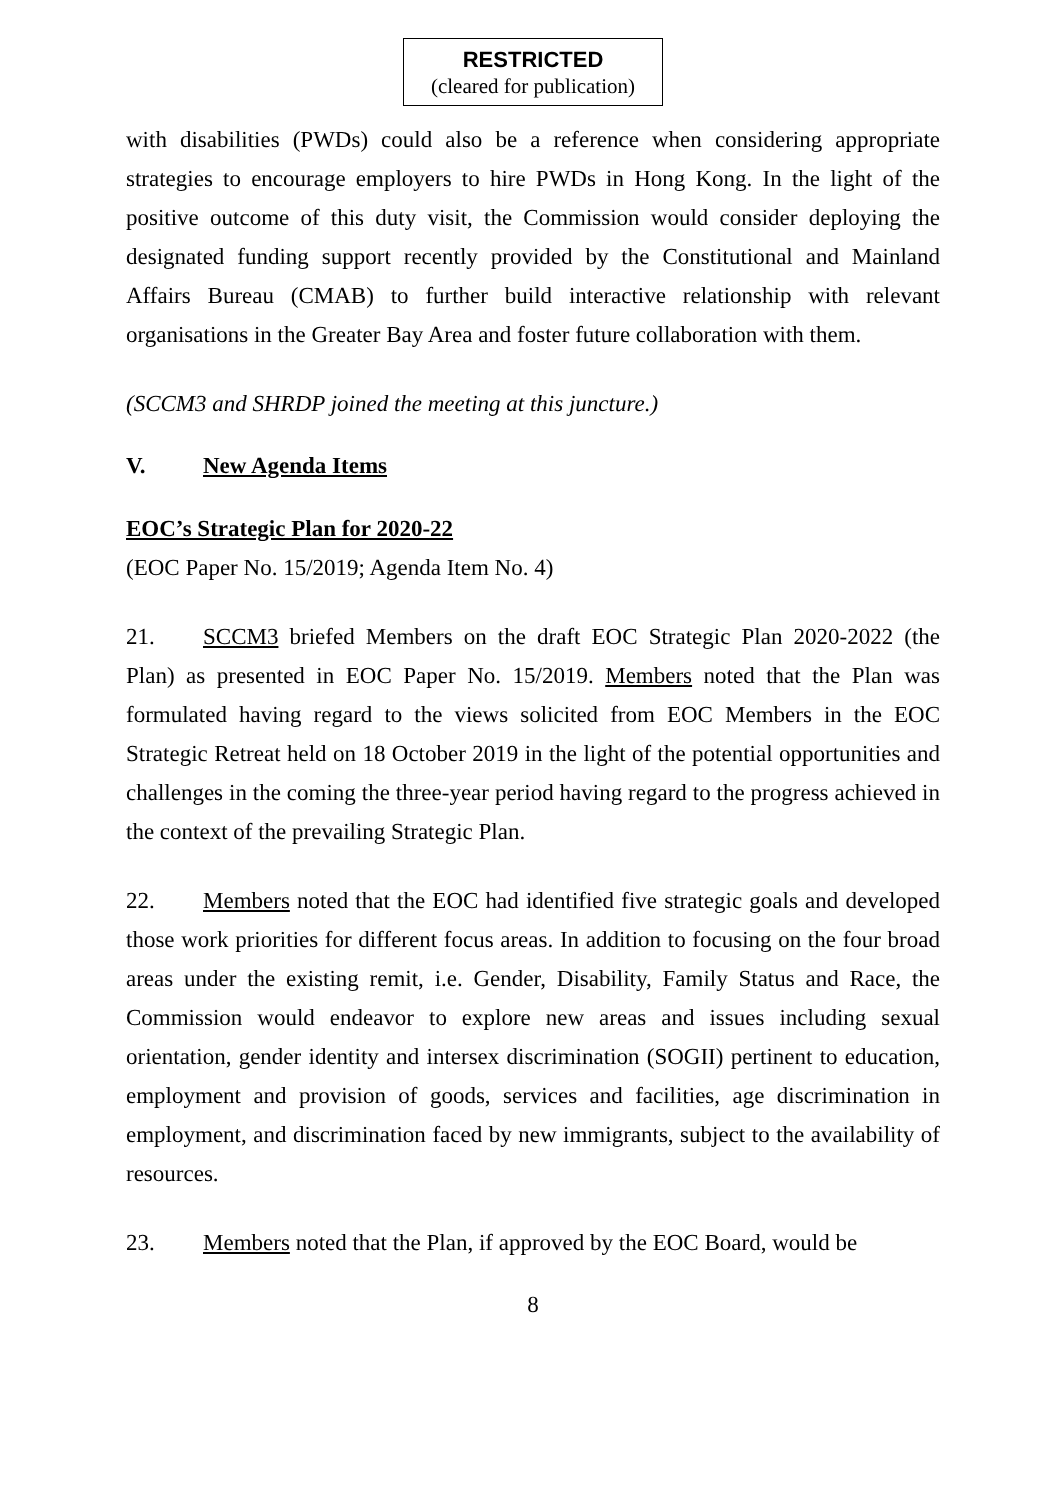RESTRICTED
(cleared for publication)
with disabilities (PWDs) could also be a reference when considering appropriate strategies to encourage employers to hire PWDs in Hong Kong. In the light of the positive outcome of this duty visit, the Commission would consider deploying the designated funding support recently provided by the Constitutional and Mainland Affairs Bureau (CMAB) to further build interactive relationship with relevant organisations in the Greater Bay Area and foster future collaboration with them.
(SCCM3 and SHRDP joined the meeting at this juncture.)
V. New Agenda Items
EOC’s Strategic Plan for 2020-22
(EOC Paper No. 15/2019; Agenda Item No. 4)
21. SCCM3 briefed Members on the draft EOC Strategic Plan 2020-2022 (the Plan) as presented in EOC Paper No. 15/2019. Members noted that the Plan was formulated having regard to the views solicited from EOC Members in the EOC Strategic Retreat held on 18 October 2019 in the light of the potential opportunities and challenges in the coming the three-year period having regard to the progress achieved in the context of the prevailing Strategic Plan.
22. Members noted that the EOC had identified five strategic goals and developed those work priorities for different focus areas. In addition to focusing on the four broad areas under the existing remit, i.e. Gender, Disability, Family Status and Race, the Commission would endeavor to explore new areas and issues including sexual orientation, gender identity and intersex discrimination (SOGII) pertinent to education, employment and provision of goods, services and facilities, age discrimination in employment, and discrimination faced by new immigrants, subject to the availability of resources.
23. Members noted that the Plan, if approved by the EOC Board, would be
8